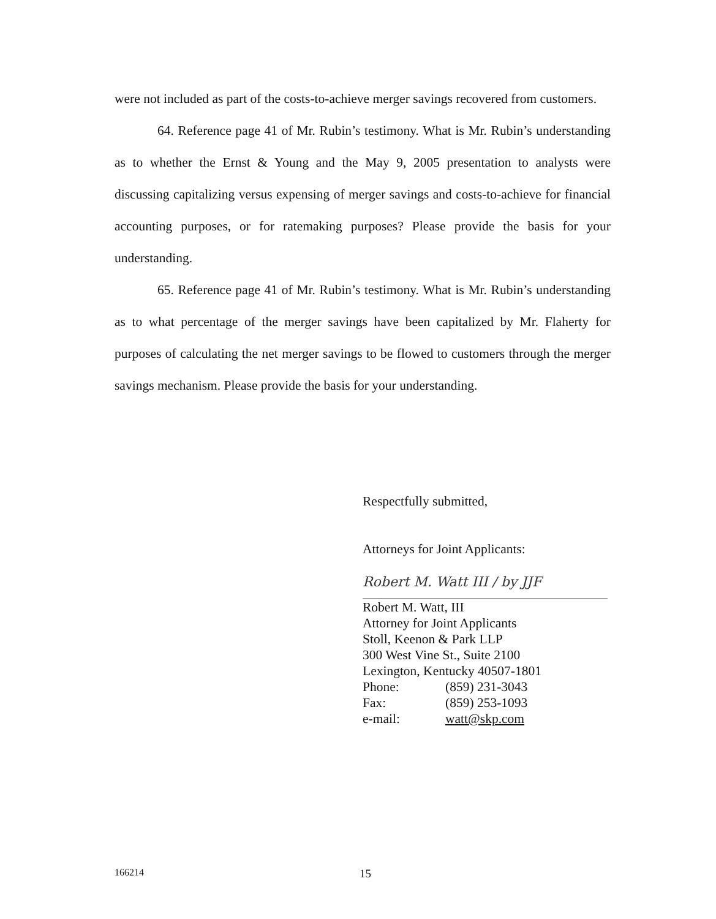were not included as part of the costs-to-achieve merger savings recovered from customers.
64. Reference page 41 of Mr. Rubin’s testimony. What is Mr. Rubin’s understanding as to whether the Ernst & Young and the May 9, 2005 presentation to analysts were discussing capitalizing versus expensing of merger savings and costs-to-achieve for financial accounting purposes, or for ratemaking purposes? Please provide the basis for your understanding.
65. Reference page 41 of Mr. Rubin’s testimony. What is Mr. Rubin’s understanding as to what percentage of the merger savings have been capitalized by Mr. Flaherty for purposes of calculating the net merger savings to be flowed to customers through the merger savings mechanism. Please provide the basis for your understanding.
Respectfully submitted,
Attorneys for Joint Applicants:
Robert M. Watt III / by JJF
Robert M. Watt, III
Attorney for Joint Applicants
Stoll, Keenon & Park LLP
300 West Vine St., Suite 2100
Lexington, Kentucky 40507-1801
Phone: (859) 231-3043
Fax: (859) 253-1093
e-mail: watt@skp.com
166214 15